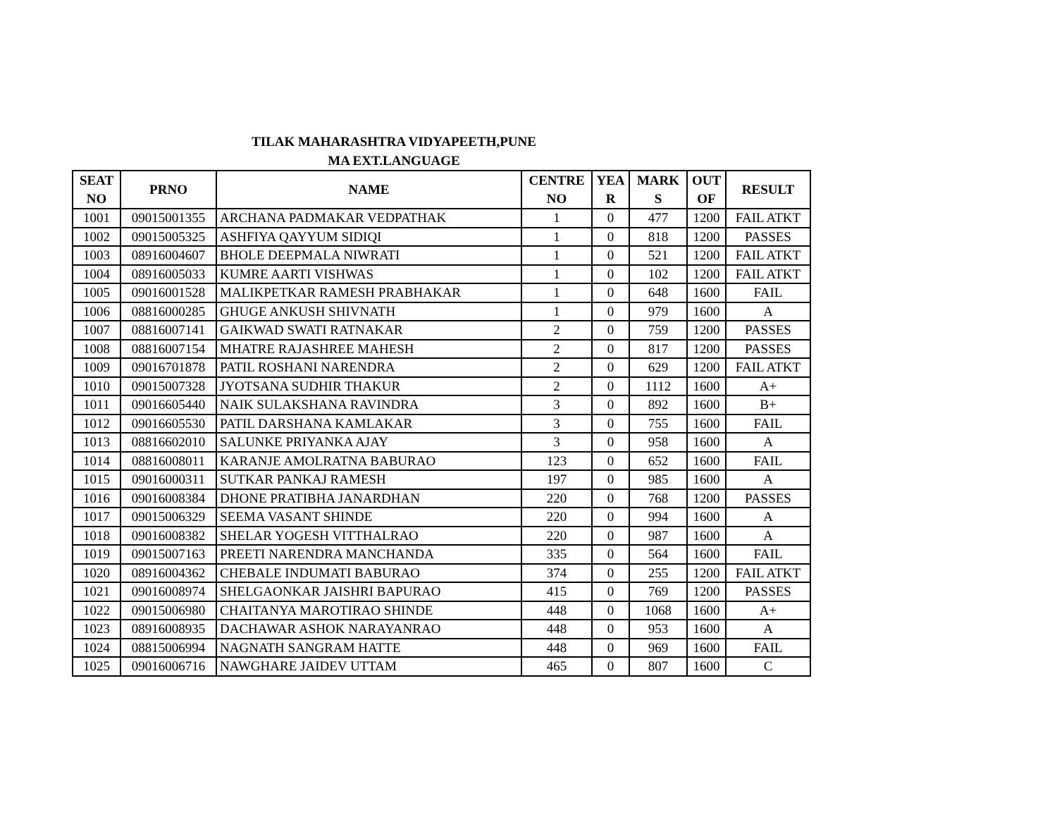TILAK MAHARASHTRA VIDYAPEETH,PUNE
MA EXT.LANGUAGE
| SEAT NO | PRNO | NAME | CENTRE NO | YEA R | MARK S | OUT OF | RESULT |
| --- | --- | --- | --- | --- | --- | --- | --- |
| 1001 | 09015001355 | ARCHANA PADMAKAR VEDPATHAK | 1 | 0 | 477 | 1200 | FAIL ATKT |
| 1002 | 09015005325 | ASHFIYA QAYYUM SIDIQI | 1 | 0 | 818 | 1200 | PASSES |
| 1003 | 08916004607 | BHOLE DEEPMALA NIWRATI | 1 | 0 | 521 | 1200 | FAIL ATKT |
| 1004 | 08916005033 | KUMRE AARTI VISHWAS | 1 | 0 | 102 | 1200 | FAIL ATKT |
| 1005 | 09016001528 | MALIKPETKAR RAMESH PRABHAKAR | 1 | 0 | 648 | 1600 | FAIL |
| 1006 | 08816000285 | GHUGE ANKUSH SHIVNATH | 1 | 0 | 979 | 1600 | A |
| 1007 | 08816007141 | GAIKWAD SWATI RATNAKAR | 2 | 0 | 759 | 1200 | PASSES |
| 1008 | 08816007154 | MHATRE RAJASHREE MAHESH | 2 | 0 | 817 | 1200 | PASSES |
| 1009 | 09016701878 | PATIL ROSHANI NARENDRA | 2 | 0 | 629 | 1200 | FAIL ATKT |
| 1010 | 09015007328 | JYOTSANA SUDHIR THAKUR | 2 | 0 | 1112 | 1600 | A+ |
| 1011 | 09016605440 | NAIK SULAKSHANA RAVINDRA | 3 | 0 | 892 | 1600 | B+ |
| 1012 | 09016605530 | PATIL DARSHANA KAMLAKAR | 3 | 0 | 755 | 1600 | FAIL |
| 1013 | 08816602010 | SALUNKE PRIYANKA AJAY | 3 | 0 | 958 | 1600 | A |
| 1014 | 08816008011 | KARANJE AMOLRATNA BABURAO | 123 | 0 | 652 | 1600 | FAIL |
| 1015 | 09016000311 | SUTKAR PANKAJ RAMESH | 197 | 0 | 985 | 1600 | A |
| 1016 | 09016008384 | DHONE PRATIBHA JANARDHAN | 220 | 0 | 768 | 1200 | PASSES |
| 1017 | 09015006329 | SEEMA VASANT SHINDE | 220 | 0 | 994 | 1600 | A |
| 1018 | 09016008382 | SHELAR YOGESH VITTHALRAO | 220 | 0 | 987 | 1600 | A |
| 1019 | 09015007163 | PREETI NARENDRA MANCHANDA | 335 | 0 | 564 | 1600 | FAIL |
| 1020 | 08916004362 | CHEBALE INDUMATI BABURAO | 374 | 0 | 255 | 1200 | FAIL ATKT |
| 1021 | 09016008974 | SHELGAONKAR JAISHRI BAPURAO | 415 | 0 | 769 | 1200 | PASSES |
| 1022 | 09015006980 | CHAITANYA MAROTIRAO SHINDE | 448 | 0 | 1068 | 1600 | A+ |
| 1023 | 08916008935 | DACHAWAR ASHOK NARAYANRAO | 448 | 0 | 953 | 1600 | A |
| 1024 | 08815006994 | NAGNATH SANGRAM HATTE | 448 | 0 | 969 | 1600 | FAIL |
| 1025 | 09016006716 | NAWGHARE JAIDEV UTTAM | 465 | 0 | 807 | 1600 | C |